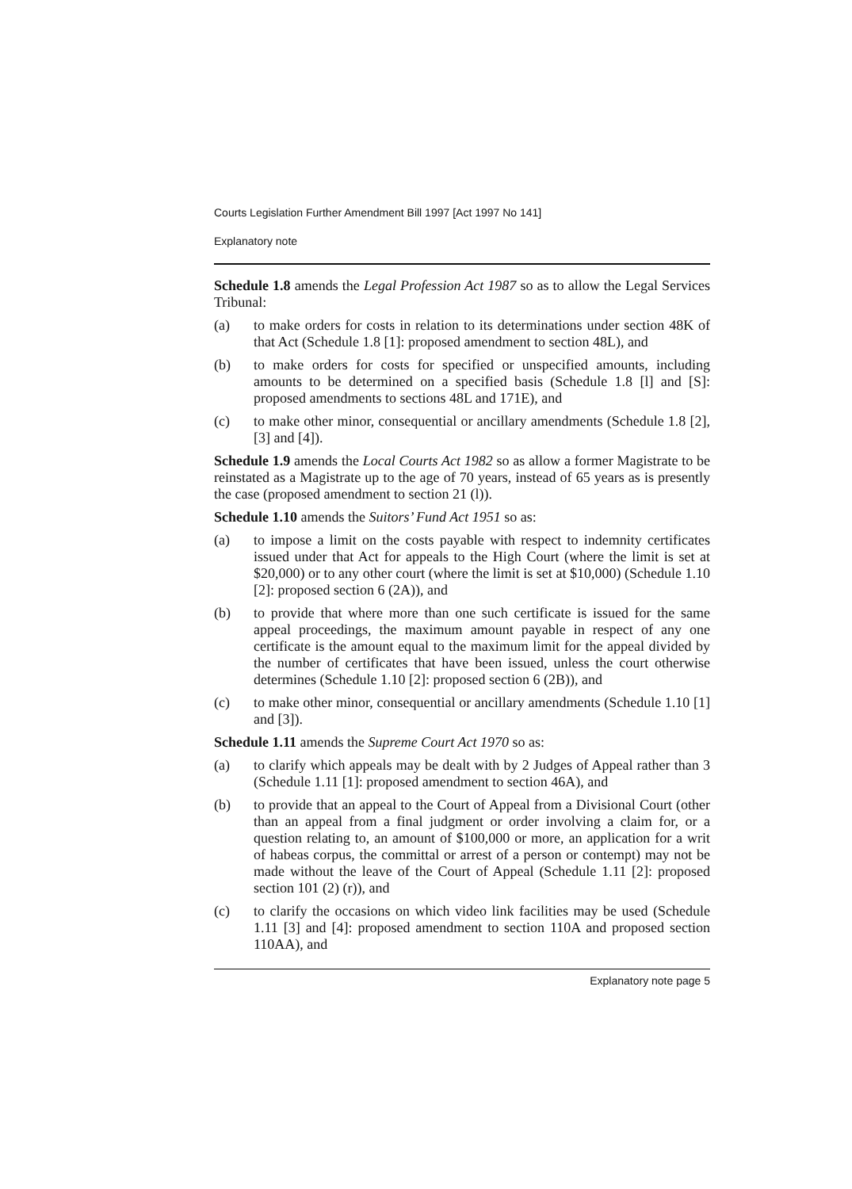Courts Legislation Further Amendment Bill 1997 [Act 1997 No 141]
Explanatory note
Schedule 1.8 amends the Legal Profession Act 1987 so as to allow the Legal Services Tribunal:
(a) to make orders for costs in relation to its determinations under section 48K of that Act (Schedule 1.8 [1]: proposed amendment to section 48L), and
(b) to make orders for costs for specified or unspecified amounts, including amounts to be determined on a specified basis (Schedule 1.8 [l] and [S]: proposed amendments to sections 48L and 171E), and
(c) to make other minor, consequential or ancillary amendments (Schedule 1.8 [2], [3] and [4]).
Schedule 1.9 amends the Local Courts Act 1982 so as allow a former Magistrate to be reinstated as a Magistrate up to the age of 70 years, instead of 65 years as is presently the case (proposed amendment to section 21 (l)).
Schedule 1.10 amends the Suitors’ Fund Act 1951 so as:
(a) to impose a limit on the costs payable with respect to indemnity certificates issued under that Act for appeals to the High Court (where the limit is set at $20,000) or to any other court (where the limit is set at $10,000) (Schedule 1.10 [2]: proposed section 6 (2A)), and
(b) to provide that where more than one such certificate is issued for the same appeal proceedings, the maximum amount payable in respect of any one certificate is the amount equal to the maximum limit for the appeal divided by the number of certificates that have been issued, unless the court otherwise determines (Schedule 1.10 [2]: proposed section 6 (2B)), and
(c) to make other minor, consequential or ancillary amendments (Schedule 1.10 [1] and [3]).
Schedule 1.11 amends the Supreme Court Act 1970 so as:
(a) to clarify which appeals may be dealt with by 2 Judges of Appeal rather than 3 (Schedule 1.11 [1]: proposed amendment to section 46A), and
(b) to provide that an appeal to the Court of Appeal from a Divisional Court (other than an appeal from a final judgment or order involving a claim for, or a question relating to, an amount of $100,000 or more, an application for a writ of habeas corpus, the committal or arrest of a person or contempt) may not be made without the leave of the Court of Appeal (Schedule 1.11 [2]: proposed section 101 (2) (r)), and
(c) to clarify the occasions on which video link facilities may be used (Schedule 1.11 [3] and [4]: proposed amendment to section 110A and proposed section 110AA), and
Explanatory note page 5